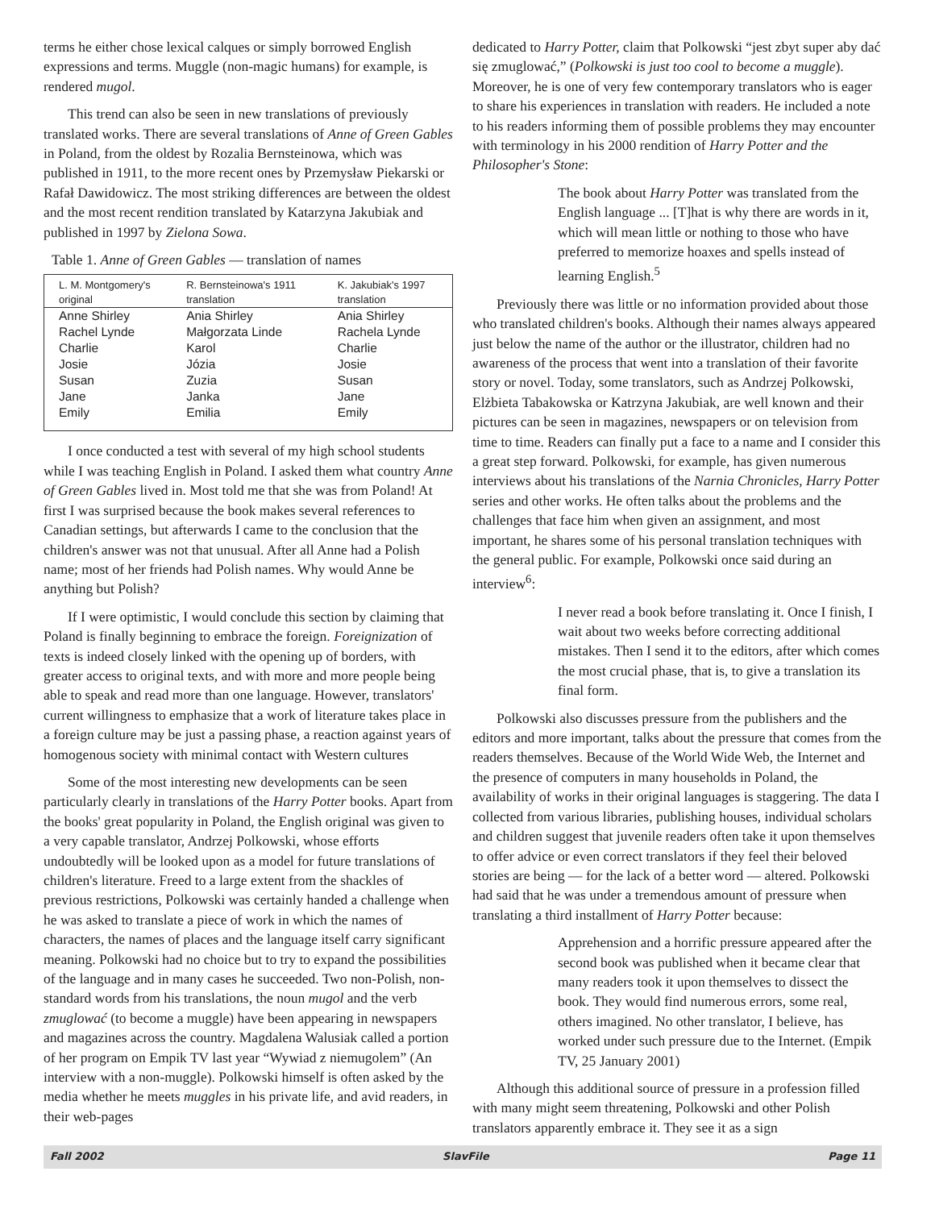terms he either chose lexical calques or simply borrowed English expressions and terms. Muggle (non-magic humans) for example, is rendered mugol.
This trend can also be seen in new translations of previously translated works. There are several translations of Anne of Green Gables in Poland, from the oldest by Rozalia Bernsteinowa, which was published in 1911, to the more recent ones by Przemysław Piekarski or Rafał Dawidowicz. The most striking differences are between the oldest and the most recent rendition translated by Katarzyna Jakubiak and published in 1997 by Zielona Sowa.
Table 1. Anne of Green Gables — translation of names
| L. M. Montgomery's original | R. Bernsteinowa's 1911 translation | K. Jakubiak's 1997 translation |
| --- | --- | --- |
| Anne Shirley | Ania Shirley | Ania Shirley |
| Rachel Lynde | Małgorzata Linde | Rachela Lynde |
| Charlie | Karol | Charlie |
| Josie | Józia | Josie |
| Susan | Zuzia | Susan |
| Jane | Janka | Jane |
| Emily | Emilia | Emily |
I once conducted a test with several of my high school students while I was teaching English in Poland. I asked them what country Anne of Green Gables lived in. Most told me that she was from Poland! At first I was surprised because the book makes several references to Canadian settings, but afterwards I came to the conclusion that the children's answer was not that unusual. After all Anne had a Polish name; most of her friends had Polish names. Why would Anne be anything but Polish?
If I were optimistic, I would conclude this section by claiming that Poland is finally beginning to embrace the foreign. Foreignization of texts is indeed closely linked with the opening up of borders, with greater access to original texts, and with more and more people being able to speak and read more than one language. However, translators' current willingness to emphasize that a work of literature takes place in a foreign culture may be just a passing phase, a reaction against years of homogenous society with minimal contact with Western cultures
Some of the most interesting new developments can be seen particularly clearly in translations of the Harry Potter books. Apart from the books' great popularity in Poland, the English original was given to a very capable translator, Andrzej Polkowski, whose efforts undoubtedly will be looked upon as a model for future translations of children's literature. Freed to a large extent from the shackles of previous restrictions, Polkowski was certainly handed a challenge when he was asked to translate a piece of work in which the names of characters, the names of places and the language itself carry significant meaning. Polkowski had no choice but to try to expand the possibilities of the language and in many cases he succeeded. Two non-Polish, non-standard words from his translations, the noun mugol and the verb zmuglować (to become a muggle) have been appearing in newspapers and magazines across the country. Magdalena Walusiak called a portion of her program on Empik TV last year “Wywiad z niemugolem” (An interview with a non-muggle). Polkowski himself is often asked by the media whether he meets muggles in his private life, and avid readers, in their web-pages
dedicated to Harry Potter, claim that Polkowski “jest zbyt super aby dać się zmuglować,” (Polkowski is just too cool to become a muggle). Moreover, he is one of very few contemporary translators who is eager to share his experiences in translation with readers. He included a note to his readers informing them of possible problems they may encounter with terminology in his 2000 rendition of Harry Potter and the Philosopher's Stone:
The book about Harry Potter was translated from the English language ... [T]hat is why there are words in it, which will mean little or nothing to those who have preferred to memorize hoaxes and spells instead of learning English.<sup>5</sup>
Previously there was little or no information provided about those who translated children's books. Although their names always appeared just below the name of the author or the illustrator, children had no awareness of the process that went into a translation of their favorite story or novel. Today, some translators, such as Andrzej Polkowski, Elżbieta Tabakowska or Katrzyna Jakubiak, are well known and their pictures can be seen in magazines, newspapers or on television from time to time. Readers can finally put a face to a name and I consider this a great step forward. Polkowski, for example, has given numerous interviews about his translations of the Narnia Chronicles, Harry Potter series and other works. He often talks about the problems and the challenges that face him when given an assignment, and most important, he shares some of his personal translation techniques with the general public. For example, Polkowski once said during an interview<sup>6</sup>:
I never read a book before translating it. Once I finish, I wait about two weeks before correcting additional mistakes. Then I send it to the editors, after which comes the most crucial phase, that is, to give a translation its final form.
Polkowski also discusses pressure from the publishers and the editors and more important, talks about the pressure that comes from the readers themselves. Because of the World Wide Web, the Internet and the presence of computers in many households in Poland, the availability of works in their original languages is staggering. The data I collected from various libraries, publishing houses, individual scholars and children suggest that juvenile readers often take it upon themselves to offer advice or even correct translators if they feel their beloved stories are being — for the lack of a better word — altered. Polkowski had said that he was under a tremendous amount of pressure when translating a third installment of Harry Potter because:
Apprehension and a horrific pressure appeared after the second book was published when it became clear that many readers took it upon themselves to dissect the book. They would find numerous errors, some real, others imagined. No other translator, I believe, has worked under such pressure due to the Internet. (Empik TV, 25 January 2001)
Although this additional source of pressure in a profession filled with many might seem threatening, Polkowski and other Polish translators apparently embrace it. They see it as a sign
Fall 2002 SlavFile Page 11